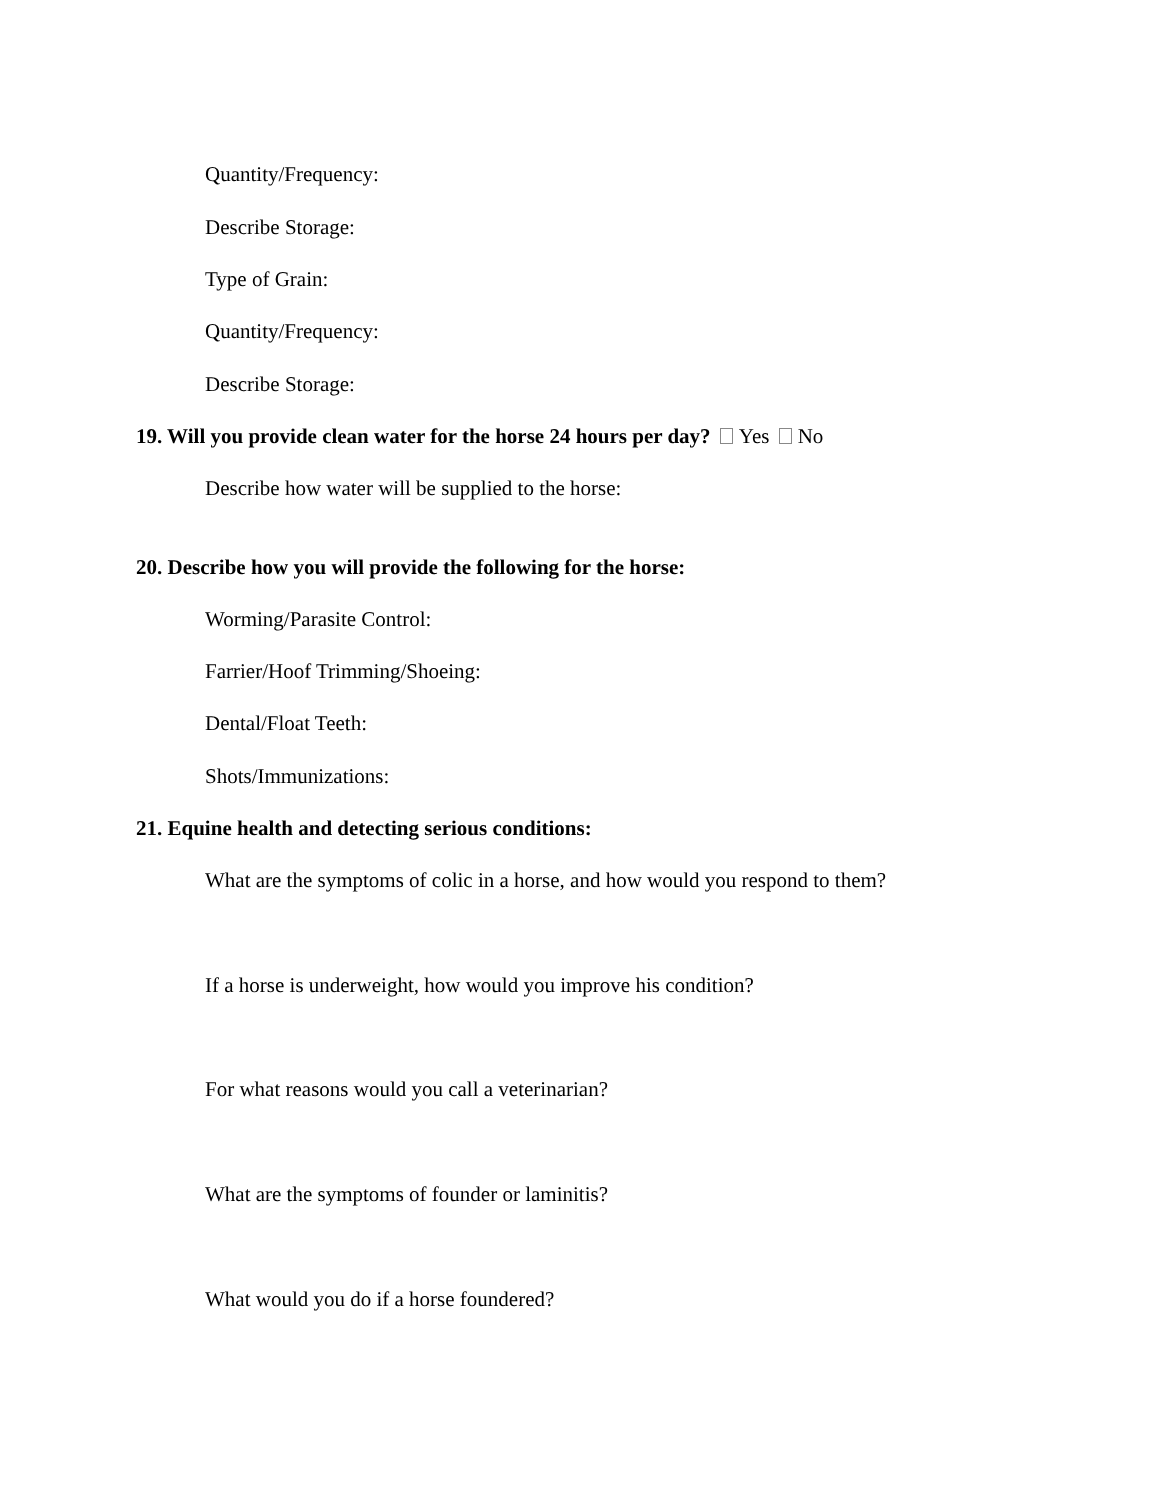Quantity/Frequency:
Describe Storage:
Type of Grain:
Quantity/Frequency:
Describe Storage:
19. Will you provide clean water for the horse 24 hours per day? Yes No
Describe how water will be supplied to the horse:
20. Describe how you will provide the following for the horse:
Worming/Parasite Control:
Farrier/Hoof Trimming/Shoeing:
Dental/Float Teeth:
Shots/Immunizations:
21. Equine health and detecting serious conditions:
What are the symptoms of colic in a horse, and how would you respond to them?
If a horse is underweight, how would you improve his condition?
For what reasons would you call a veterinarian?
What are the symptoms of founder or laminitis?
What would you do if a horse foundered?